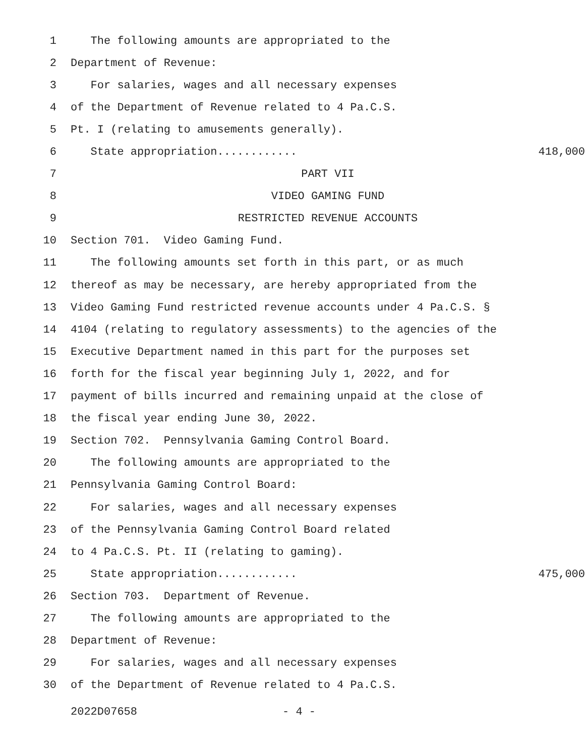1 The following amounts are appropriated to the
2 Department of Revenue:
3 For salaries, wages and all necessary expenses
4 of the Department of Revenue related to 4 Pa.C.S.
5 Pt. I (relating to amusements generally).
6 State appropriation............ 418,000
7 PART VII
8 VIDEO GAMING FUND
9 RESTRICTED REVENUE ACCOUNTS
10 Section 701. Video Gaming Fund.
11 The following amounts set forth in this part, or as much
12 thereof as may be necessary, are hereby appropriated from the
13 Video Gaming Fund restricted revenue accounts under 4 Pa.C.S. §
14 4104 (relating to regulatory assessments) to the agencies of the
15 Executive Department named in this part for the purposes set
16 forth for the fiscal year beginning July 1, 2022, and for
17 payment of bills incurred and remaining unpaid at the close of
18 the fiscal year ending June 30, 2022.
19 Section 702. Pennsylvania Gaming Control Board.
20 The following amounts are appropriated to the
21 Pennsylvania Gaming Control Board:
22 For salaries, wages and all necessary expenses
23 of the Pennsylvania Gaming Control Board related
24 to 4 Pa.C.S. Pt. II (relating to gaming).
25 State appropriation............ 475,000
26 Section 703. Department of Revenue.
27 The following amounts are appropriated to the
28 Department of Revenue:
29 For salaries, wages and all necessary expenses
30 of the Department of Revenue related to 4 Pa.C.S.
2022D07658 - 4 -